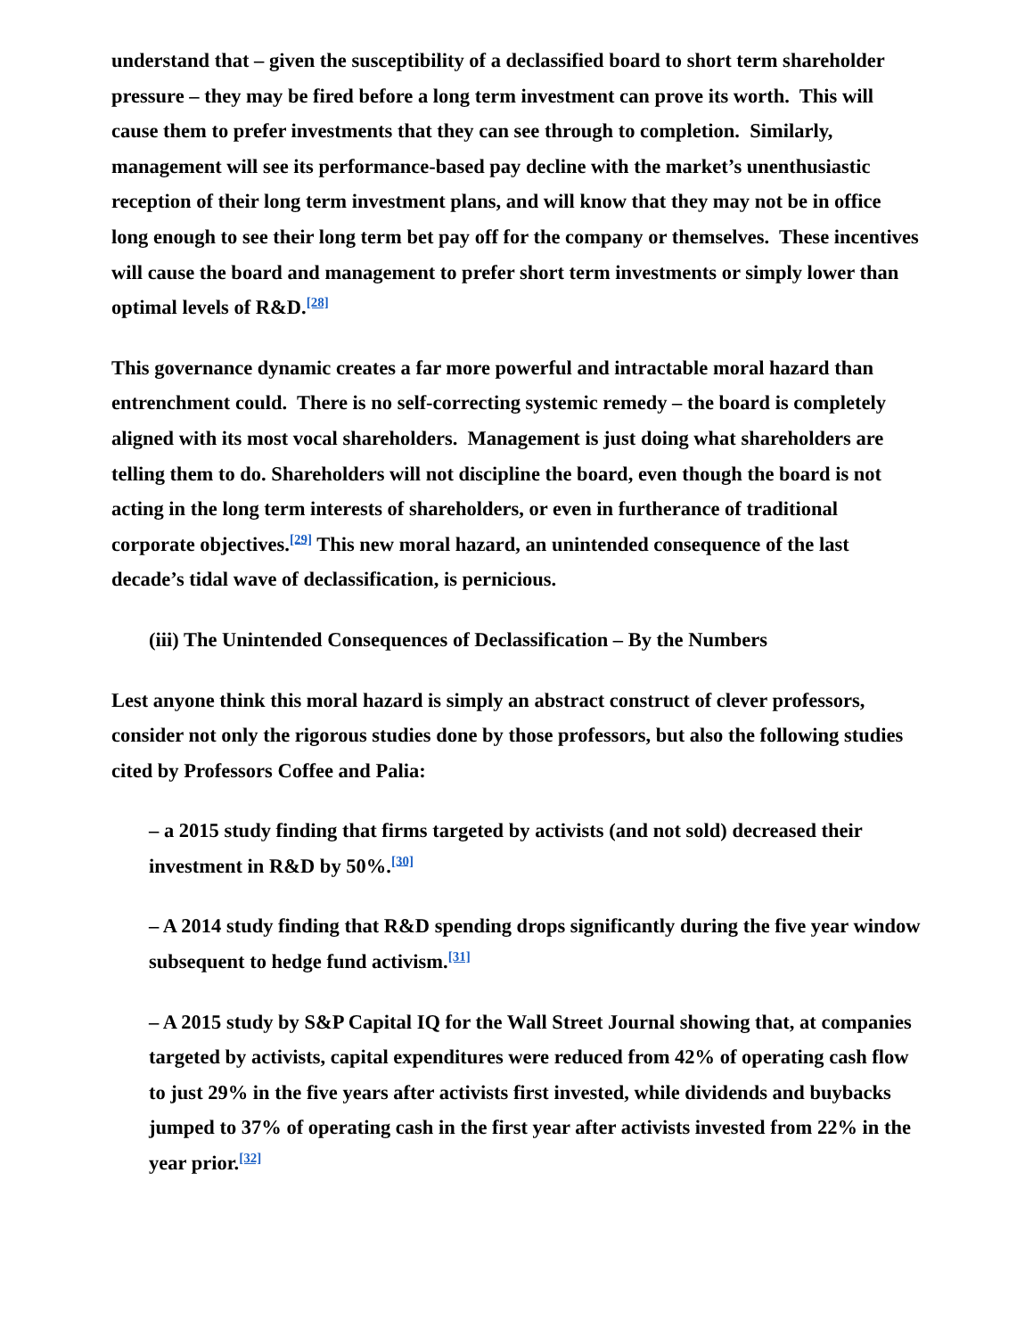understand that – given the susceptibility of a declassified board to short term shareholder pressure – they may be fired before a long term investment can prove its worth. This will cause them to prefer investments that they can see through to completion. Similarly, management will see its performance-based pay decline with the market’s unenthusiastic reception of their long term investment plans, and will know that they may not be in office long enough to see their long term bet pay off for the company or themselves. These incentives will cause the board and management to prefer short term investments or simply lower than optimal levels of R&D.<sup>[28]</sup>
This governance dynamic creates a far more powerful and intractable moral hazard than entrenchment could. There is no self-correcting systemic remedy – the board is completely aligned with its most vocal shareholders. Management is just doing what shareholders are telling them to do. Shareholders will not discipline the board, even though the board is not acting in the long term interests of shareholders, or even in furtherance of traditional corporate objectives.<sup>[29]</sup> This new moral hazard, an unintended consequence of the last decade’s tidal wave of declassification, is pernicious.
(iii) The Unintended Consequences of Declassification – By the Numbers
Lest anyone think this moral hazard is simply an abstract construct of clever professors, consider not only the rigorous studies done by those professors, but also the following studies cited by Professors Coffee and Palia:
– a 2015 study finding that firms targeted by activists (and not sold) decreased their investment in R&D by 50%.<sup>[30]</sup>
– A 2014 study finding that R&D spending drops significantly during the five year window subsequent to hedge fund activism.<sup>[31]</sup>
– A 2015 study by S&P Capital IQ for the Wall Street Journal showing that, at companies targeted by activists, capital expenditures were reduced from 42% of operating cash flow to just 29% in the five years after activists first invested, while dividends and buybacks jumped to 37% of operating cash in the first year after activists invested from 22% in the year prior.<sup>[32]</sup>